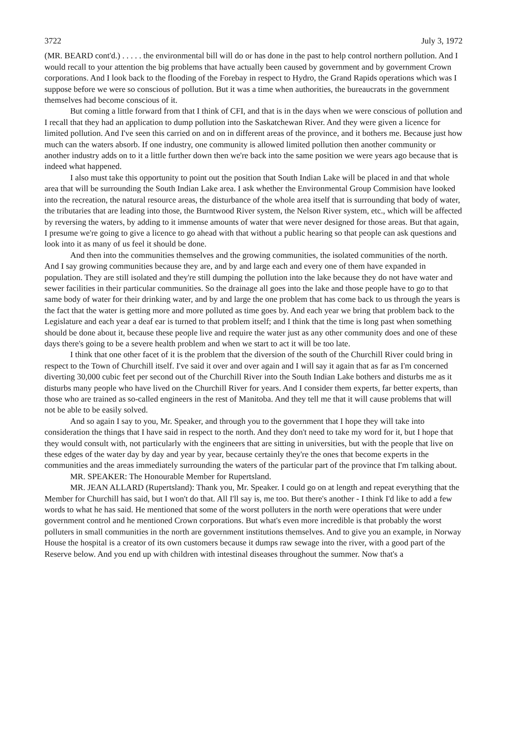3722 July 3, 1972
(MR. BEARD cont'd.) . . . . . the environmental bill will do or has done in the past to help control northern pollution. And I would recall to your attention the big problems that have actually been caused by government and by government Crown corporations. And I look back to the flooding of the Forebay in respect to Hydro, the Grand Rapids operations which was I suppose before we were so conscious of pollution. But it was a time when authorities, the bureaucrats in the government themselves had become conscious of it.
But coming a little forward from that I think of CFI, and that is in the days when we were conscious of pollution and I recall that they had an application to dump pollution into the Saskatchewan River. And they were given a licence for limited pollution. And I've seen this carried on and on in different areas of the province, and it bothers me. Because just how much can the waters absorb. If one industry, one community is allowed limited pollution then another community or another industry adds on to it a little further down then we're back into the same position we were years ago because that is indeed what happened.
I also must take this opportunity to point out the position that South Indian Lake will be placed in and that whole area that will be surrounding the South Indian Lake area. I ask whether the Environmental Group Commision have looked into the recreation, the natural resource areas, the disturbance of the whole area itself that is surrounding that body of water, the tributaries that are leading into those, the Burntwood River system, the Nelson River system, etc., which will be affected by reversing the waters, by adding to it immense amounts of water that were never designed for those areas. But that again, I presume we're going to give a licence to go ahead with that without a public hearing so that people can ask questions and look into it as many of us feel it should be done.
And then into the communities themselves and the growing communities, the isolated communities of the north. And I say growing communities because they are, and by and large each and every one of them have expanded in population. They are still isolated and they're still dumping the pollution into the lake because they do not have water and sewer facilities in their particular communities. So the drainage all goes into the lake and those people have to go to that same body of water for their drinking water, and by and large the one problem that has come back to us through the years is the fact that the water is getting more and more polluted as time goes by. And each year we bring that problem back to the Legislature and each year a deaf ear is turned to that problem itself; and I think that the time is long past when something should be done about it, because these people live and require the water just as any other community does and one of these days there's going to be a severe health problem and when we start to act it will be too late.
I think that one other facet of it is the problem that the diversion of the south of the Churchill River could bring in respect to the Town of Churchill itself. I've said it over and over again and I will say it again that as far as I'm concerned diverting 30,000 cubic feet per second out of the Churchill River into the South Indian Lake bothers and disturbs me as it disturbs many people who have lived on the Churchill River for years. And I consider them experts, far better experts, than those who are trained as so-called engineers in the rest of Manitoba. And they tell me that it will cause problems that will not be able to be easily solved.
And so again I say to you, Mr. Speaker, and through you to the government that I hope they will take into consideration the things that I have said in respect to the north. And they don't need to take my word for it, but I hope that they would consult with, not particularly with the engineers that are sitting in universities, but with the people that live on these edges of the water day by day and year by year, because certainly they're the ones that become experts in the communities and the areas immediately surrounding the waters of the particular part of the province that I'm talking about.
MR. SPEAKER: The Honourable Member for Rupertsland.
MR. JEAN ALLARD (Rupertsland): Thank you, Mr. Speaker. I could go on at length and repeat everything that the Member for Churchill has said, but I won't do that. All I'll say is, me too. But there's another - I think I'd like to add a few words to what he has said. He mentioned that some of the worst polluters in the north were operations that were under government control and he mentioned Crown corporations. But what's even more incredible is that probably the worst polluters in small communities in the north are government institutions themselves. And to give you an example, in Norway House the hospital is a creator of its own customers because it dumps raw sewage into the river, with a good part of the Reserve below. And you end up with children with intestinal diseases throughout the summer. Now that's a